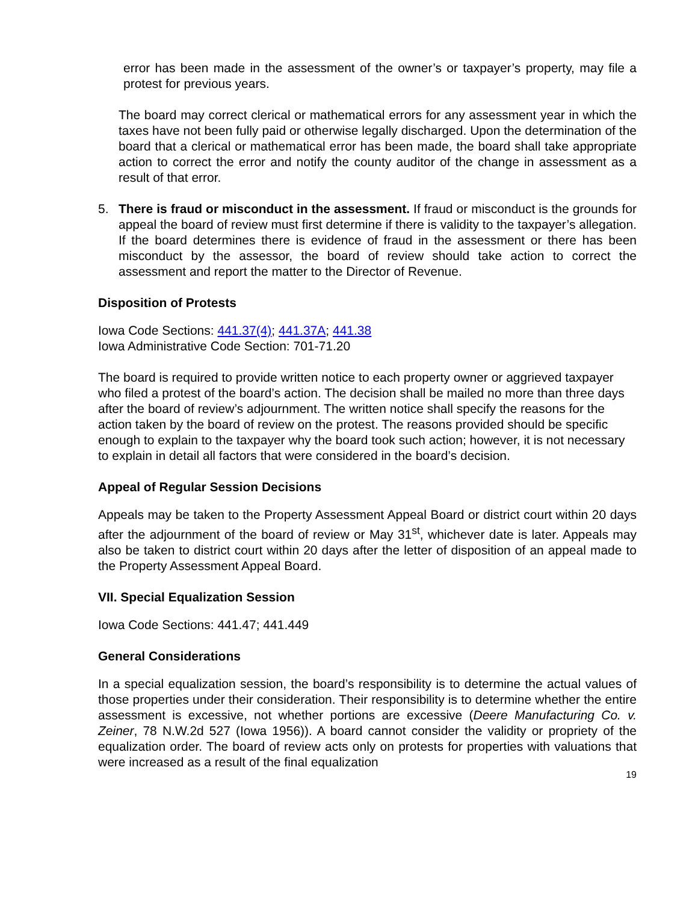error has been made in the assessment of the owner’s or taxpayer’s property, may file a protest for previous years.
The board may correct clerical or mathematical errors for any assessment year in which the taxes have not been fully paid or otherwise legally discharged. Upon the determination of the board that a clerical or mathematical error has been made, the board shall take appropriate action to correct the error and notify the county auditor of the change in assessment as a result of that error.
5. There is fraud or misconduct in the assessment. If fraud or misconduct is the grounds for appeal the board of review must first determine if there is validity to the taxpayer’s allegation. If the board determines there is evidence of fraud in the assessment or there has been misconduct by the assessor, the board of review should take action to correct the assessment and report the matter to the Director of Revenue.
Disposition of Protests
Iowa Code Sections: 441.37(4); 441.37A; 441.38
Iowa Administrative Code Section: 701-71.20
The board is required to provide written notice to each property owner or aggrieved taxpayer who filed a protest of the board’s action. The decision shall be mailed no more than three days after the board of review’s adjournment. The written notice shall specify the reasons for the action taken by the board of review on the protest. The reasons provided should be specific enough to explain to the taxpayer why the board took such action; however, it is not necessary to explain in detail all factors that were considered in the board’s decision.
Appeal of Regular Session Decisions
Appeals may be taken to the Property Assessment Appeal Board or district court within 20 days after the adjournment of the board of review or May 31<sup>st</sup>, whichever date is later. Appeals may also be taken to district court within 20 days after the letter of disposition of an appeal made to the Property Assessment Appeal Board.
VII. Special Equalization Session
Iowa Code Sections: 441.47; 441.449
General Considerations
In a special equalization session, the board’s responsibility is to determine the actual values of those properties under their consideration. Their responsibility is to determine whether the entire assessment is excessive, not whether portions are excessive (Deere Manufacturing Co. v. Zeiner, 78 N.W.2d 527 (Iowa 1956)). A board cannot consider the validity or propriety of the equalization order. The board of review acts only on protests for properties with valuations that were increased as a result of the final equalization
19